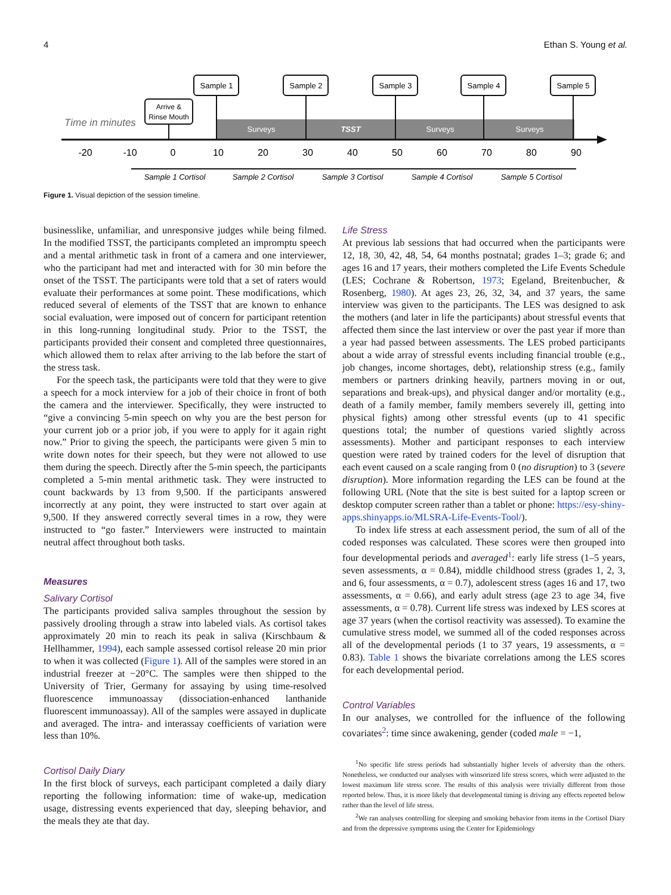4 Ethan S. Young et al.
Time in minutes
Surveys
TSST
Surveys
Surveys
Arrive &
Rinse Mouth
Sample 1
Sample 2
Sample 3
Sample 4
Sample 5
-20
-10
0
10
20
30
40
50
60
70
80
90
Sample 1 Cortisol
Sample 2 Cortisol
Sample 3 Cortisol
Sample 4 Cortisol
Sample 5 Cortisol
Figure 1. Visual depiction of the session timeline.
businesslike, unfamiliar, and unresponsive judges while being filmed. In the modified TSST, the participants completed an impromptu speech and a mental arithmetic task in front of a camera and one interviewer, who the participant had met and interacted with for 30 min before the onset of the TSST. The participants were told that a set of raters would evaluate their performances at some point. These modifications, which reduced several of elements of the TSST that are known to enhance social evaluation, were imposed out of concern for participant retention in this long-running longitudinal study. Prior to the TSST, the participants provided their consent and completed three questionnaires, which allowed them to relax after arriving to the lab before the start of the stress task.
For the speech task, the participants were told that they were to give a speech for a mock interview for a job of their choice in front of both the camera and the interviewer. Specifically, they were instructed to “give a convincing 5-min speech on why you are the best person for your current job or a prior job, if you were to apply for it again right now.” Prior to giving the speech, the participants were given 5 min to write down notes for their speech, but they were not allowed to use them during the speech. Directly after the 5-min speech, the participants completed a 5-min mental arithmetic task. They were instructed to count backwards by 13 from 9,500. If the participants answered incorrectly at any point, they were instructed to start over again at 9,500. If they answered correctly several times in a row, they were instructed to “go faster.” Interviewers were instructed to maintain neutral affect throughout both tasks.
Measures
Salivary Cortisol
The participants provided saliva samples throughout the session by passively drooling through a straw into labeled vials. As cortisol takes approximately 20 min to reach its peak in saliva (Kirschbaum & Hellhammer, 1994), each sample assessed cortisol release 20 min prior to when it was collected (Figure 1). All of the samples were stored in an industrial freezer at −20°C. The samples were then shipped to the University of Trier, Germany for assaying by using time-resolved fluorescence immunoassay (dissociation-enhanced lanthanide fluorescent immunoassay). All of the samples were assayed in duplicate and averaged. The intra- and interassay coefficients of variation were less than 10%.
Cortisol Daily Diary
In the first block of surveys, each participant completed a daily diary reporting the following information: time of wake-up, medication usage, distressing events experienced that day, sleeping behavior, and the meals they ate that day.
Life Stress
At previous lab sessions that had occurred when the participants were 12, 18, 30, 42, 48, 54, 64 months postnatal; grades 1–3; grade 6; and ages 16 and 17 years, their mothers completed the Life Events Schedule (LES; Cochrane & Robertson, 1973; Egeland, Breitenbucher, & Rosenberg, 1980). At ages 23, 26, 32, 34, and 37 years, the same interview was given to the participants. The LES was designed to ask the mothers (and later in life the participants) about stressful events that affected them since the last interview or over the past year if more than a year had passed between assessments. The LES probed participants about a wide array of stressful events including financial trouble (e.g., job changes, income shortages, debt), relationship stress (e.g., family members or partners drinking heavily, partners moving in or out, separations and break-ups), and physical danger and/or mortality (e.g., death of a family member, family members severely ill, getting into physical fights) among other stressful events (up to 41 specific questions total; the number of questions varied slightly across assessments). Mother and participant responses to each interview question were rated by trained coders for the level of disruption that each event caused on a scale ranging from 0 (no disruption) to 3 (severe disruption). More information regarding the LES can be found at the following URL (Note that the site is best suited for a laptop screen or desktop computer screen rather than a tablet or phone: https://esy-shiny-apps.shinyapps.io/MLSRA-Life-Events-Tool/).
To index life stress at each assessment period, the sum of all of the coded responses was calculated. These scores were then grouped into four developmental periods and averaged<sup>1</sup>: early life stress (1–5 years, seven assessments, α = 0.84), middle childhood stress (grades 1, 2, 3, and 6, four assessments, α = 0.7), adolescent stress (ages 16 and 17, two assessments, α = 0.66), and early adult stress (age 23 to age 34, five assessments, α = 0.78). Current life stress was indexed by LES scores at age 37 years (when the cortisol reactivity was assessed). To examine the cumulative stress model, we summed all of the coded responses across all of the developmental periods (1 to 37 years, 19 assessments, α = 0.83). Table 1 shows the bivariate correlations among the LES scores for each developmental period.
Control Variables
In our analyses, we controlled for the influence of the following covariates<sup>2</sup>: time since awakening, gender (coded male = −1,
<sup>1</sup> No specific life stress periods had substantially higher levels of adversity than the others. Nonetheless, we conducted our analyses with winsorized life stress scores, which were adjusted to the lowest maximum life stress score. The results of this analysis were trivially different from those reported below. Thus, it is more likely that developmental timing is driving any effects reported below rather than the level of life stress.
<sup>2</sup> We ran analyses controlling for sleeping and smoking behavior from items in the Cortisol Diary and from the depressive symptoms using the Center for Epidemiology